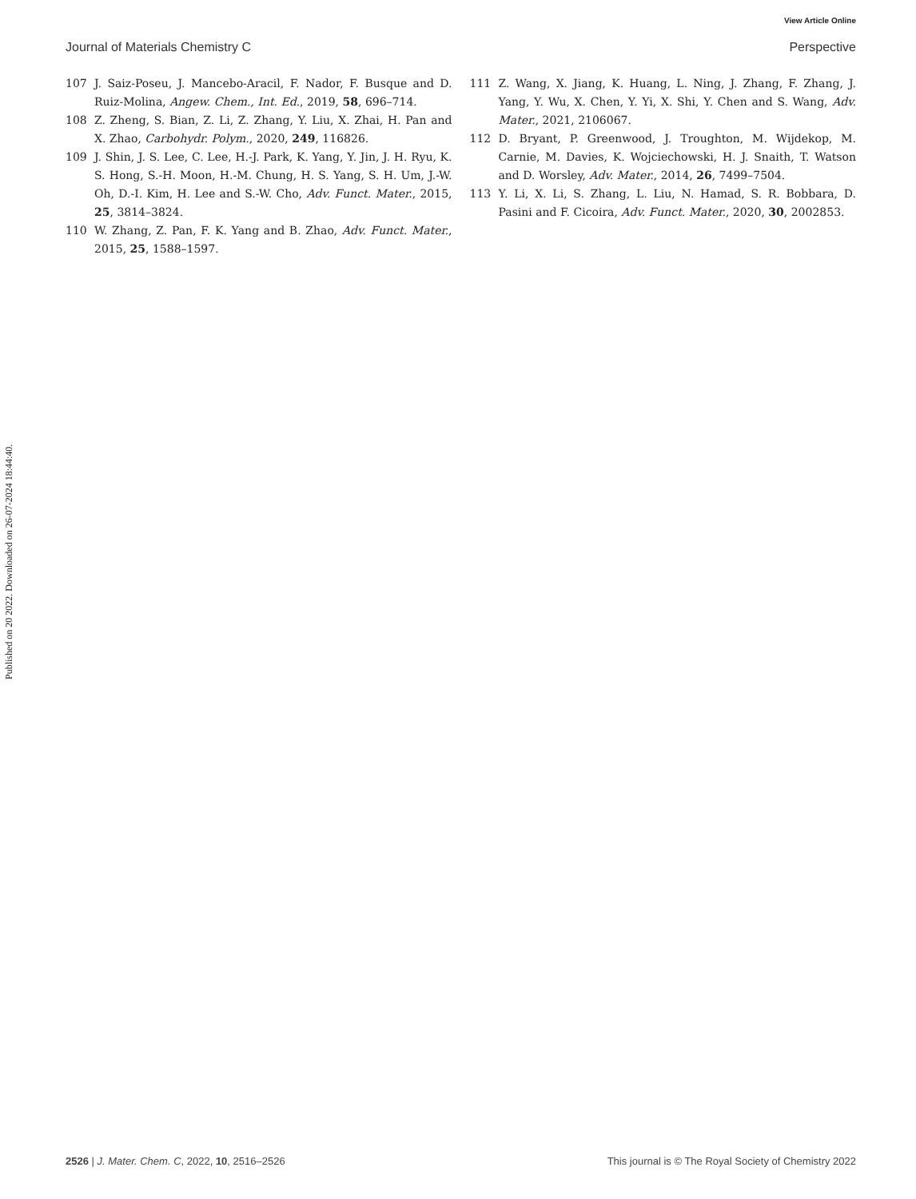View Article Online
Journal of Materials Chemistry C Perspective
Published on 20 2022. Downloaded on 26-07-2024 18:44:40.
107 J. Saiz-Poseu, J. Mancebo-Aracil, F. Nador, F. Busque and D. Ruiz-Molina, Angew. Chem., Int. Ed., 2019, 58, 696–714.
108 Z. Zheng, S. Bian, Z. Li, Z. Zhang, Y. Liu, X. Zhai, H. Pan and X. Zhao, Carbohydr. Polym., 2020, 249, 116826.
109 J. Shin, J. S. Lee, C. Lee, H.-J. Park, K. Yang, Y. Jin, J. H. Ryu, K. S. Hong, S.-H. Moon, H.-M. Chung, H. S. Yang, S. H. Um, J.-W. Oh, D.-I. Kim, H. Lee and S.-W. Cho, Adv. Funct. Mater., 2015, 25, 3814–3824.
110 W. Zhang, Z. Pan, F. K. Yang and B. Zhao, Adv. Funct. Mater., 2015, 25, 1588–1597.
111 Z. Wang, X. Jiang, K. Huang, L. Ning, J. Zhang, F. Zhang, J. Yang, Y. Wu, X. Chen, Y. Yi, X. Shi, Y. Chen and S. Wang, Adv. Mater., 2021, 2106067.
112 D. Bryant, P. Greenwood, J. Troughton, M. Wijdekop, M. Carnie, M. Davies, K. Wojciechowski, H. J. Snaith, T. Watson and D. Worsley, Adv. Mater., 2014, 26, 7499–7504.
113 Y. Li, X. Li, S. Zhang, L. Liu, N. Hamad, S. R. Bobbara, D. Pasini and F. Cicoira, Adv. Funct. Mater., 2020, 30, 2002853.
2526 | J. Mater. Chem. C, 2022, 10, 2516–2526 This journal is © The Royal Society of Chemistry 2022